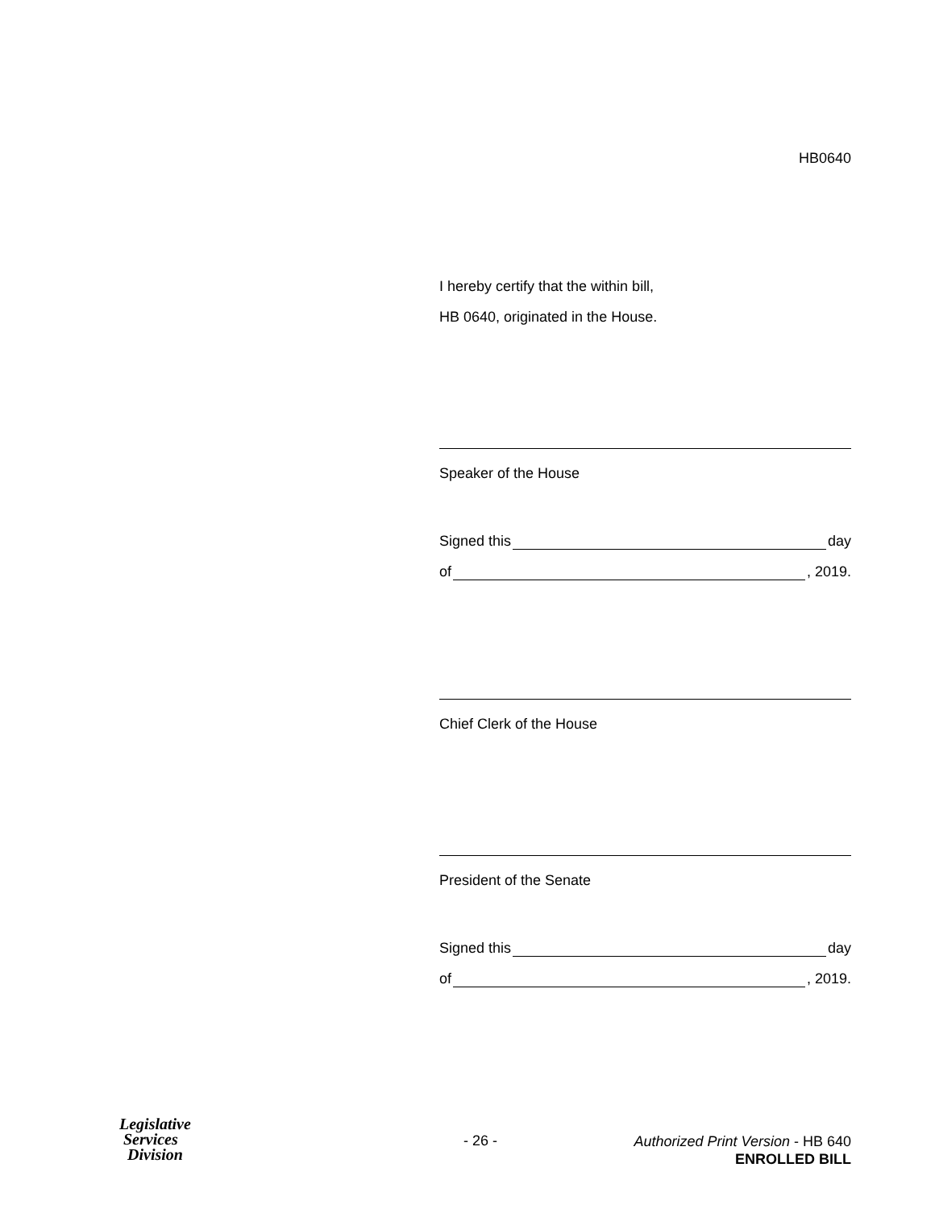HB0640
I hereby certify that the within bill,
HB 0640, originated in the House.
Speaker of the House
Signed this day
of , 2019.
Chief Clerk of the House
President of the Senate
Signed this day
of , 2019.
Legislative
Services
Division
- 26 -
Authorized Print Version - HB 640
ENROLLED BILL